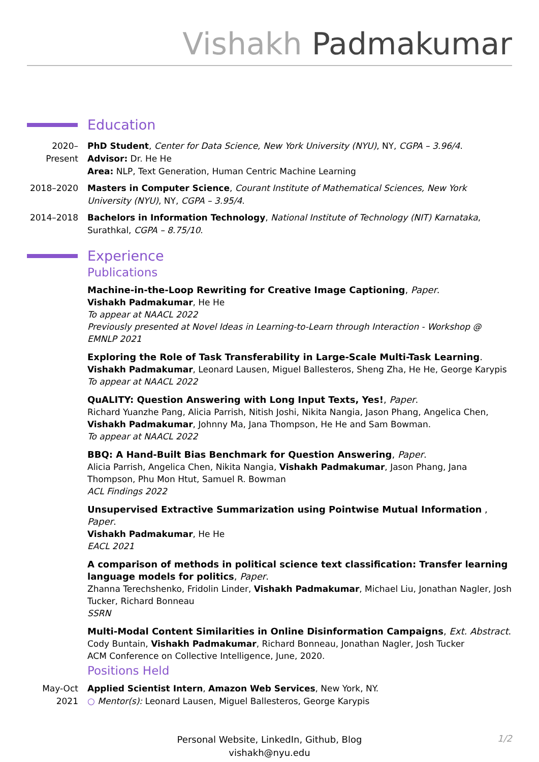Vishakh Padmakumar
Education
2020–
Present
PhD Student, Center for Data Science, New York University (NYU), NY, CGPA – 3.96/4.
Advisor: Dr. He He
Area: NLP, Text Generation, Human Centric Machine Learning
2018–2020 Masters in Computer Science, Courant Institute of Mathematical Sciences, New York University (NYU), NY, CGPA – 3.95/4.
2014–2018 Bachelors in Information Technology, National Institute of Technology (NIT) Karnataka, Surathkal, CGPA – 8.75/10.
Experience
Publications
Machine-in-the-Loop Rewriting for Creative Image Captioning, Paper.
Vishakh Padmakumar, He He
To appear at NAACL 2022
Previously presented at Novel Ideas in Learning-to-Learn through Interaction - Workshop @ EMNLP 2021
Exploring the Role of Task Transferability in Large-Scale Multi-Task Learning.
Vishakh Padmakumar, Leonard Lausen, Miguel Ballesteros, Sheng Zha, He He, George Karypis
To appear at NAACL 2022
QuALITY: Question Answering with Long Input Texts, Yes!, Paper.
Richard Yuanzhe Pang, Alicia Parrish, Nitish Joshi, Nikita Nangia, Jason Phang, Angelica Chen, Vishakh Padmakumar, Johnny Ma, Jana Thompson, He He and Sam Bowman.
To appear at NAACL 2022
BBQ: A Hand-Built Bias Benchmark for Question Answering, Paper.
Alicia Parrish, Angelica Chen, Nikita Nangia, Vishakh Padmakumar, Jason Phang, Jana Thompson, Phu Mon Htut, Samuel R. Bowman
ACL Findings 2022
Unsupervised Extractive Summarization using Pointwise Mutual Information , Paper.
Vishakh Padmakumar, He He
EACL 2021
A comparison of methods in political science text classification: Transfer learning language models for politics, Paper.
Zhanna Terechshenko, Fridolin Linder, Vishakh Padmakumar, Michael Liu, Jonathan Nagler, Josh Tucker, Richard Bonneau
SSRN
Multi-Modal Content Similarities in Online Disinformation Campaigns, Ext. Abstract.
Cody Buntain, Vishakh Padmakumar, Richard Bonneau, Jonathan Nagler, Josh Tucker
ACM Conference on Collective Intelligence, June, 2020.
Positions Held
May-Oct
2021
Applied Scientist Intern, Amazon Web Services, New York, NY.
○ Mentor(s): Leonard Lausen, Miguel Ballesteros, George Karypis
Personal Website, LinkedIn, Github, Blog
vishakh@nyu.edu
1/2